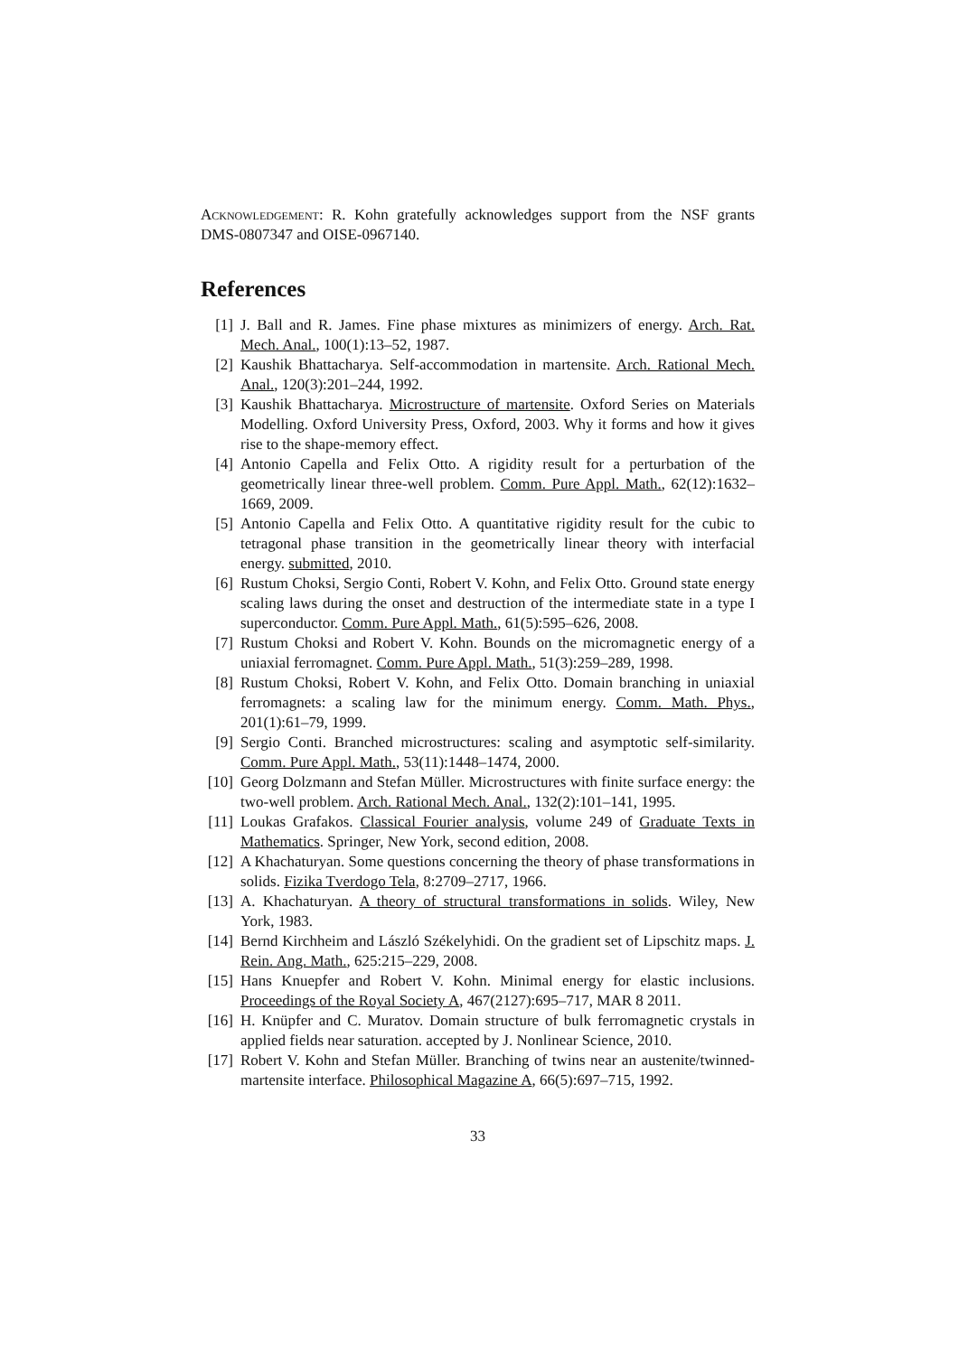Acknowledgement: R. Kohn gratefully acknowledges support from the NSF grants DMS-0807347 and OISE-0967140.
References
[1] J. Ball and R. James. Fine phase mixtures as minimizers of energy. Arch. Rat. Mech. Anal., 100(1):13–52, 1987.
[2] Kaushik Bhattacharya. Self-accommodation in martensite. Arch. Rational Mech. Anal., 120(3):201–244, 1992.
[3] Kaushik Bhattacharya. Microstructure of martensite. Oxford Series on Materials Modelling. Oxford University Press, Oxford, 2003. Why it forms and how it gives rise to the shape-memory effect.
[4] Antonio Capella and Felix Otto. A rigidity result for a perturbation of the geometrically linear three-well problem. Comm. Pure Appl. Math., 62(12):1632–1669, 2009.
[5] Antonio Capella and Felix Otto. A quantitative rigidity result for the cubic to tetragonal phase transition in the geometrically linear theory with interfacial energy. submitted, 2010.
[6] Rustum Choksi, Sergio Conti, Robert V. Kohn, and Felix Otto. Ground state energy scaling laws during the onset and destruction of the intermediate state in a type I superconductor. Comm. Pure Appl. Math., 61(5):595–626, 2008.
[7] Rustum Choksi and Robert V. Kohn. Bounds on the micromagnetic energy of a uniaxial ferromagnet. Comm. Pure Appl. Math., 51(3):259–289, 1998.
[8] Rustum Choksi, Robert V. Kohn, and Felix Otto. Domain branching in uniaxial ferromagnets: a scaling law for the minimum energy. Comm. Math. Phys., 201(1):61–79, 1999.
[9] Sergio Conti. Branched microstructures: scaling and asymptotic self-similarity. Comm. Pure Appl. Math., 53(11):1448–1474, 2000.
[10]
Georg Dolzmann and Stefan Müller. Microstructures with finite surface energy: the two-well problem. Arch. Rational Mech. Anal., 132(2):101–141, 1995.
[11]
Loukas Grafakos. Classical Fourier analysis, volume 249 of Graduate Texts in Mathematics. Springer, New York, second edition, 2008.
[12]
A Khachaturyan. Some questions concerning the theory of phase transformations in solids. Fizika Tverdogo Tela, 8:2709–2717, 1966.
[13]
A. Khachaturyan. A theory of structural transformations in solids. Wiley, New York, 1983.
[14]
Bernd Kirchheim and László Székelyhidi. On the gradient set of Lipschitz maps. J. Rein. Ang. Math., 625:215–229, 2008.
[15]
Hans Knuepfer and Robert V. Kohn. Minimal energy for elastic inclusions. Proceedings of the Royal Society A, 467(2127):695–717, MAR 8 2011.
[16]
H. Knüpfer and C. Muratov. Domain structure of bulk ferromagnetic crystals in applied fields near saturation. accepted by J. Nonlinear Science, 2010.
[17]
Robert V. Kohn and Stefan Müller. Branching of twins near an austenite/twinned-martensite interface. Philosophical Magazine A, 66(5):697–715, 1992.
33